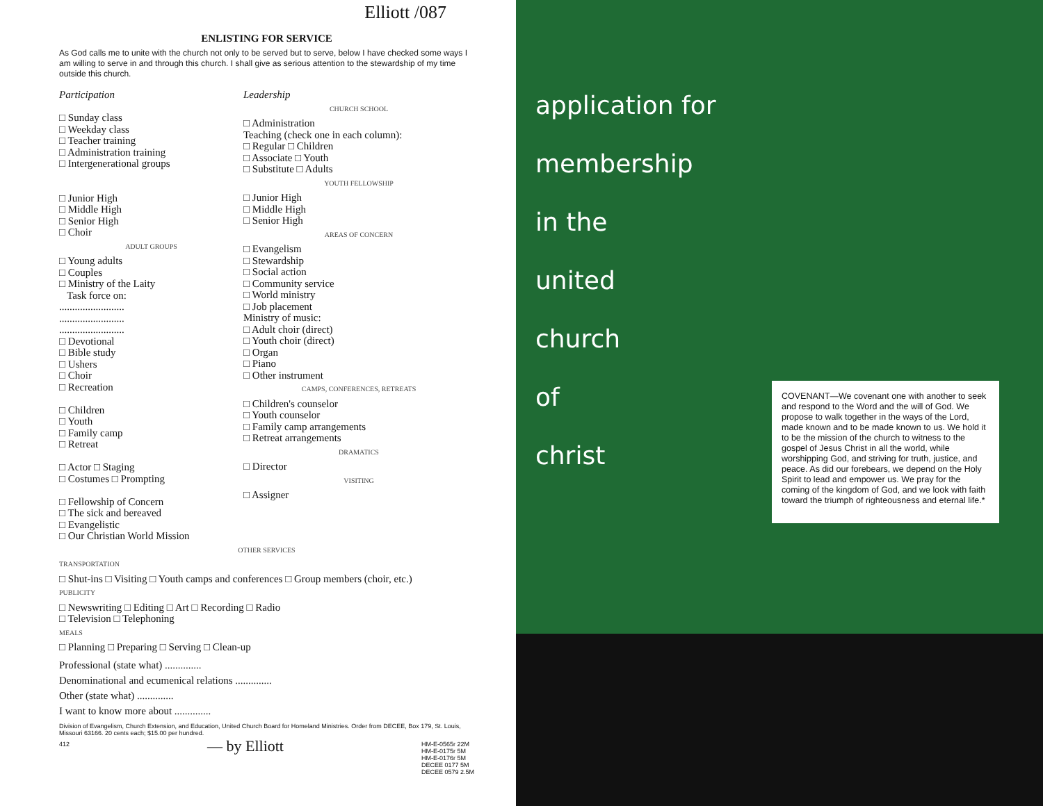Elliott /087
ENLISTING FOR SERVICE
As God calls me to unite with the church not only to be served but to serve, below I have checked some ways I am willing to serve in and through this church. I shall give as serious attention to the stewardship of my time outside this church.
Participation
□ Sunday class
□ Weekday class
□ Teacher training
□ Administration training
□ Intergenerational groups
□ Junior High
□ Middle High
□ Senior High
□ Choir
ADULT GROUPS
□ Young adults
□ Couples
□ Ministry of the Laity
Task force on:
.........................
.........................
.........................
□ Devotional
□ Bible study
□ Ushers
□ Choir
□ Recreation
□ Children
□ Youth
□ Family camp
□ Retreat
□ Actor □ Staging
□ Costumes □ Prompting
□ Fellowship of Concern
□ The sick and bereaved
□ Evangelistic
□ Our Christian World Mission
Leadership
CHURCH SCHOOL
□ Administration
Teaching (check one in each column):
□ Regular □ Children
□ Associate □ Youth
□ Substitute □ Adults
YOUTH FELLOWSHIP
□ Junior High
□ Middle High
□ Senior High
AREAS OF CONCERN
□ Evangelism
□ Stewardship
□ Social action
□ Community service
□ World ministry
□ Job placement
Ministry of music:
□ Adult choir (direct)
□ Youth choir (direct)
□ Organ
□ Piano
□ Other instrument
CAMPS, CONFERENCES, RETREATS
□ Children's counselor
□ Youth counselor
□ Family camp arrangements
□ Retreat arrangements
DRAMATICS
□ Director
VISITING
□ Assigner
OTHER SERVICES
TRANSPORTATION
□ Shut-ins □ Visiting □ Youth camps and conferences □ Group members (choir, etc.)
PUBLICITY
□ Newswriting □ Editing □ Art □ Recording □ Radio
□ Television □ Telephoning
MEALS
□ Planning □ Preparing □ Serving □ Clean-up
Professional (state what) ..............
Denominational and ecumenical relations ..............
Other (state what) ..............
I want to know more about ..............
Division of Evangelism, Church Extension, and Education, United Church Board for Homeland Ministries. Order from DECEE, Box 179, St. Louis, Missouri 63166. 20 cents each; $15.00 per hundred.
412 — by Elliott HM-E-0565r 22M
HM-E-0175r 5M
HM-E-0176r 5M
DECEE 0177 5M
DECEE 0579 2.5M
application for
membership
in the
united
church
of
christ
COVENANT—We covenant one with another to seek and respond to the Word and the will of God. We propose to walk together in the ways of the Lord, made known and to be made known to us. We hold it to be the mission of the church to witness to the gospel of Jesus Christ in all the world, while worshipping God, and striving for truth, justice, and peace. As did our forebears, we depend on the Holy Spirit to lead and empower us. We pray for the coming of the kingdom of God, and we look with faith toward the triumph of righteousness and eternal life.*